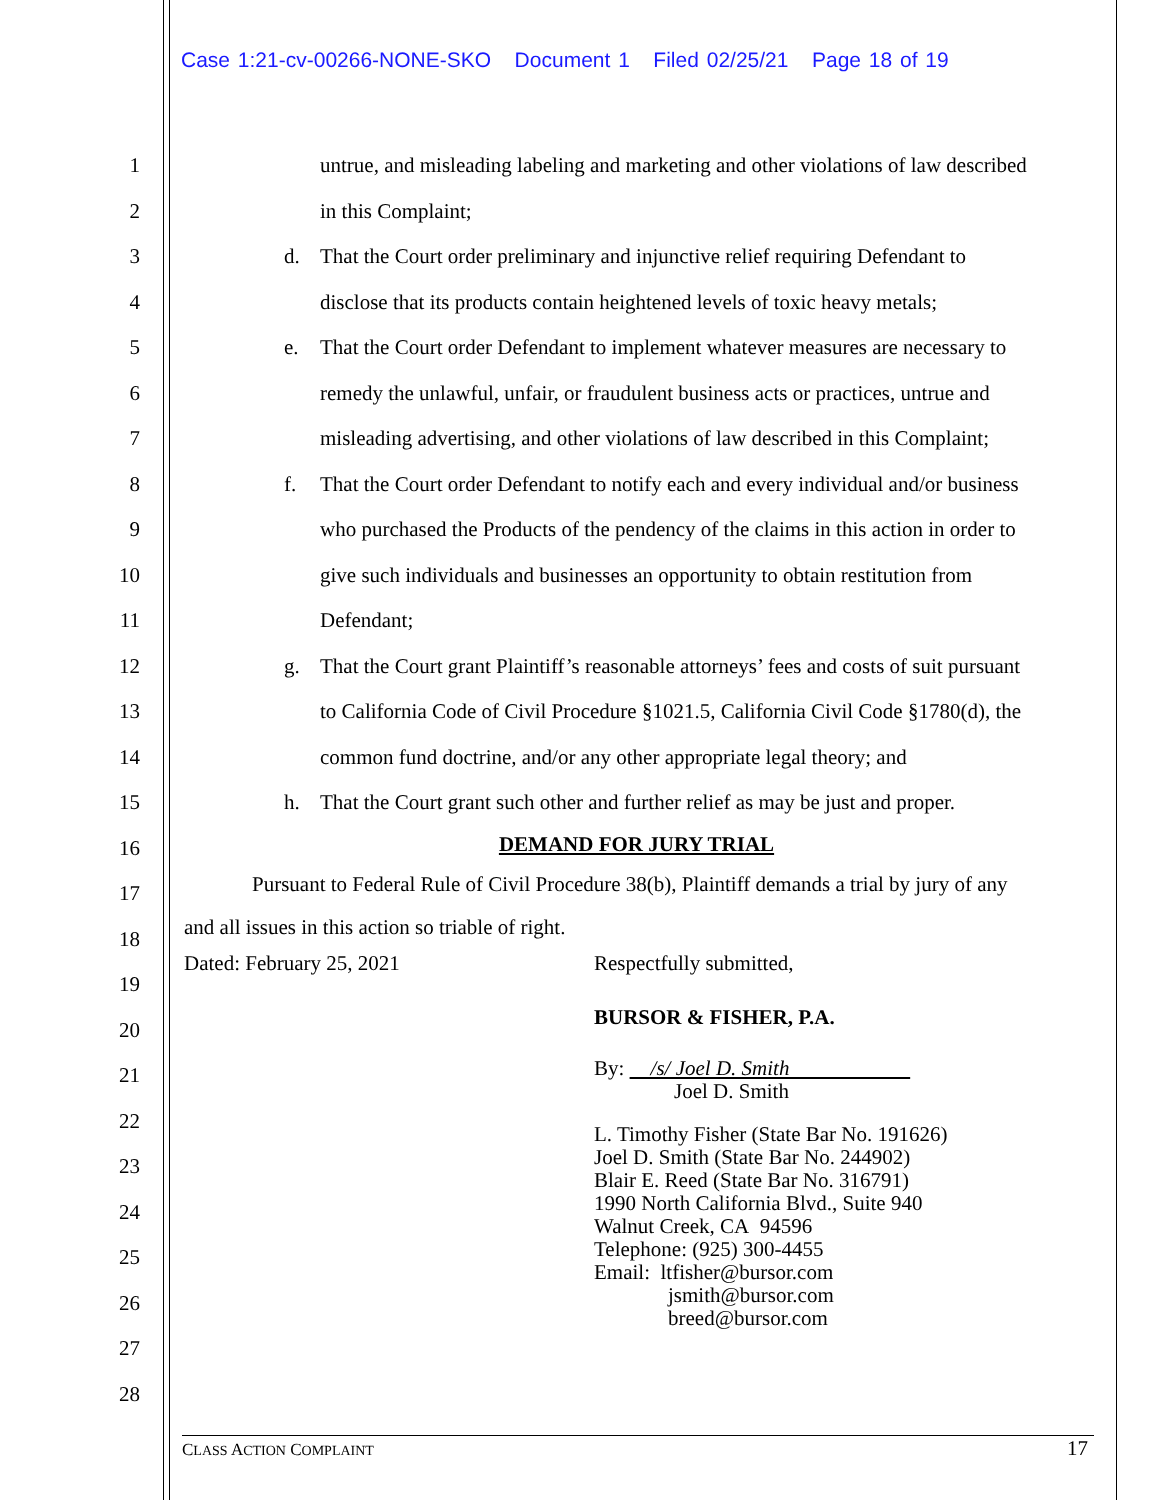Case 1:21-cv-00266-NONE-SKO Document 1 Filed 02/25/21 Page 18 of 19
1
2
3
4
5
6
7
8
9
10
11
12
13
14
15
16
17
18
19
20
21
22
23
24
25
26
27
28
untrue, and misleading labeling and marketing and other violations of law described
in this Complaint;
d. That the Court order preliminary and injunctive relief requiring Defendant to
disclose that its products contain heightened levels of toxic heavy metals;
e. That the Court order Defendant to implement whatever measures are necessary to
remedy the unlawful, unfair, or fraudulent business acts or practices, untrue and
misleading advertising, and other violations of law described in this Complaint;
f. That the Court order Defendant to notify each and every individual and/or business
who purchased the Products of the pendency of the claims in this action in order to
give such individuals and businesses an opportunity to obtain restitution from
Defendant;
g. That the Court grant Plaintiff’s reasonable attorneys’ fees and costs of suit pursuant
to California Code of Civil Procedure §1021.5, California Civil Code §1780(d), the
common fund doctrine, and/or any other appropriate legal theory; and
h. That the Court grant such other and further relief as may be just and proper.
DEMAND FOR JURY TRIAL
Pursuant to Federal Rule of Civil Procedure 38(b), Plaintiff demands a trial by jury of any
and all issues in this action so triable of right.
Dated: February 25, 2021 Respectfully submitted,
BURSOR & FISHER, P.A.
By: /s/ Joel D. Smith
Joel D. Smith
L. Timothy Fisher (State Bar No. 191626)
Joel D. Smith (State Bar No. 244902)
Blair E. Reed (State Bar No. 316791)
1990 North California Blvd., Suite 940
Walnut Creek, CA 94596
Telephone: (925) 300-4455
Email: ltfisher@bursor.com
jsmith@bursor.com
breed@bursor.com
CLASS ACTION COMPLAINT 17